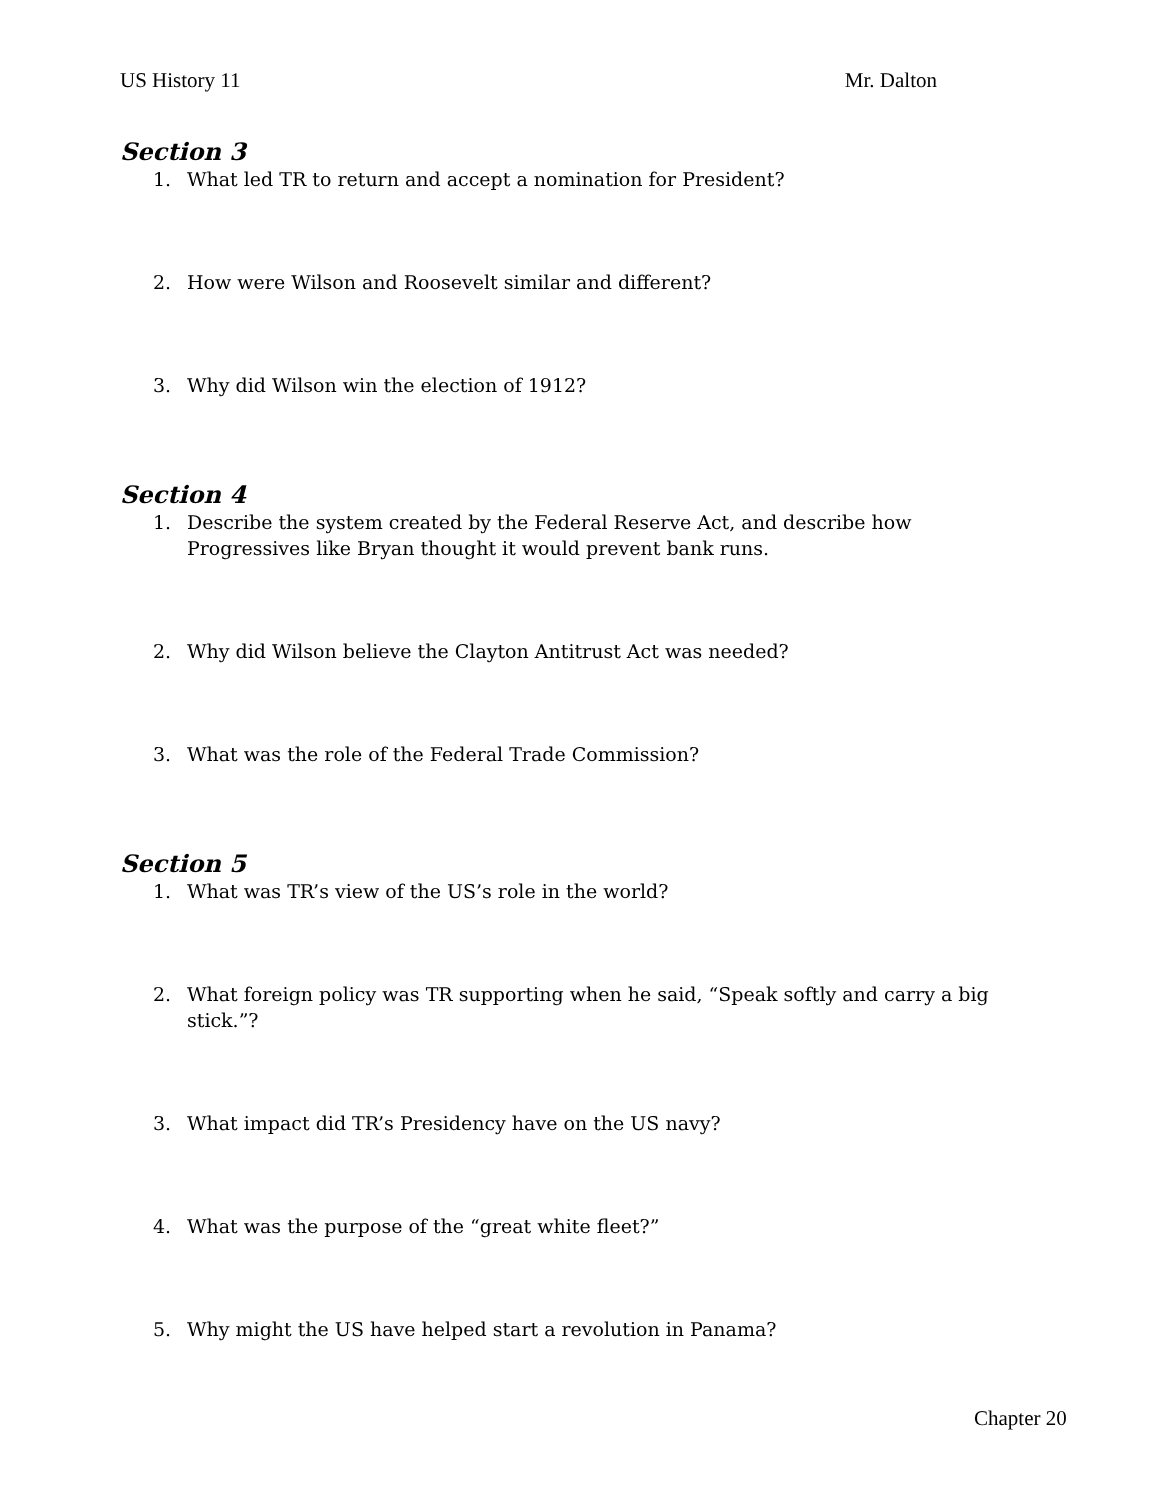US History 11 Mr. Dalton
Section 3
1. What led TR to return and accept a nomination for President?
2. How were Wilson and Roosevelt similar and different?
3. Why did Wilson win the election of 1912?
Section 4
1. Describe the system created by the Federal Reserve Act, and describe how Progressives like Bryan thought it would prevent bank runs.
2. Why did Wilson believe the Clayton Antitrust Act was needed?
3. What was the role of the Federal Trade Commission?
Section 5
1. What was TR’s view of the US’s role in the world?
2. What foreign policy was TR supporting when he said, “Speak softly and carry a big stick.”?
3. What impact did TR’s Presidency have on the US navy?
4. What was the purpose of the “great white fleet?”
5. Why might the US have helped start a revolution in Panama?
Chapter 20